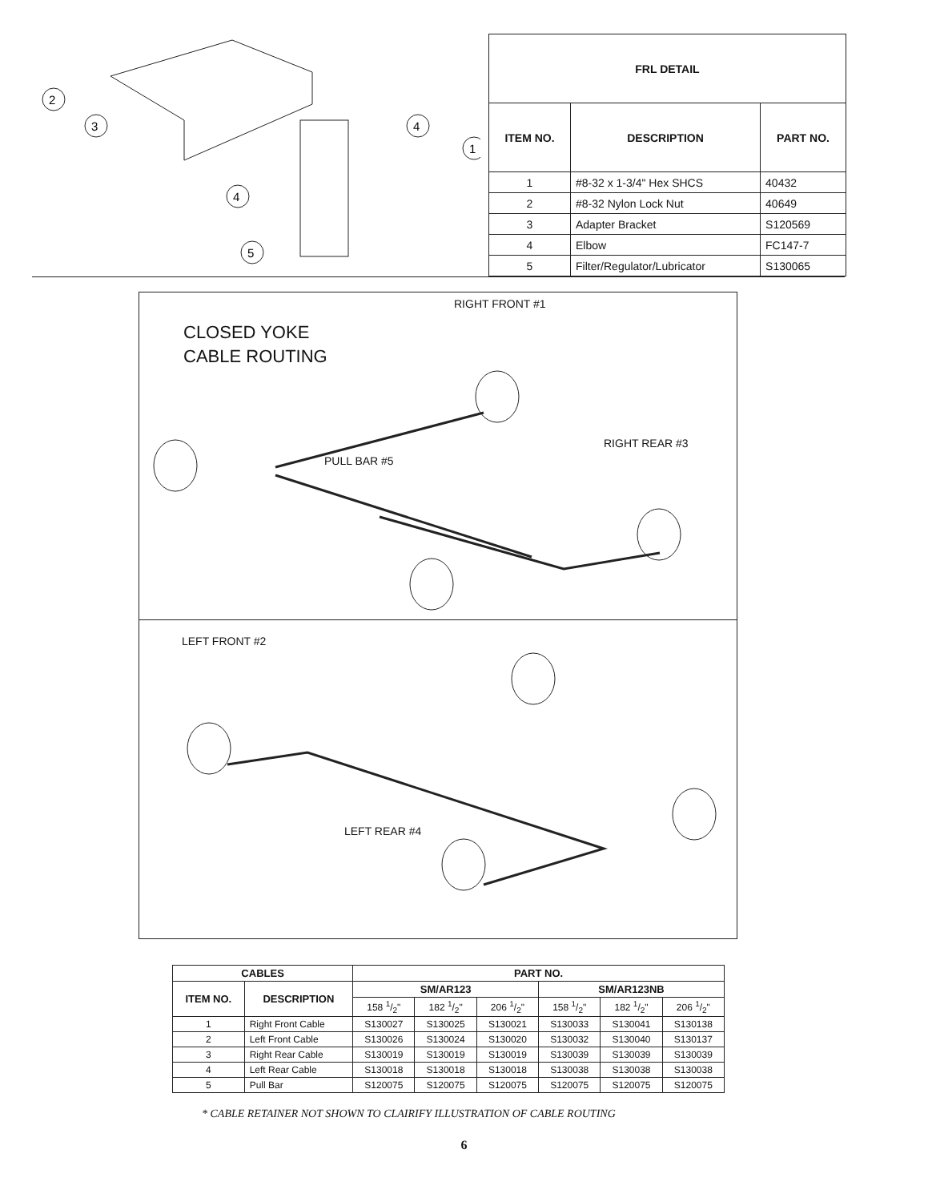2
3
4
1
4
5
| FRL DETAIL | | |
| --- | --- | --- |
| ITEM NO. | DESCRIPTION | PART NO. |
| 1 | #8-32 x 1-3/4" Hex SHCS | 40432 |
| 2 | #8-32 Nylon Lock Nut | 40649 |
| 3 | Adapter Bracket | S120569 |
| 4 | Elbow | FC147-7 |
| 5 | Filter/Regulator/Lubricator | S130065 |
RIGHT FRONT #1
CLOSED YOKE
CABLE ROUTING
RIGHT REAR #3
PULL BAR #5
LEFT FRONT #2
LEFT REAR #4
| CABLES | | PART NO. | | | | | |
| --- | --- | --- | --- | --- | --- | --- | --- |
| ITEM NO. | DESCRIPTION | SM/AR123 | | | SM/AR123NB | | |
| | | 158 1/2" | 182 1/2" | 206 1/2" | 158 1/2" | 182 1/2" | 206 1/2" |
| 1 | Right Front Cable | S130027 | S130025 | S130021 | S130033 | S130041 | S130138 |
| 2 | Left Front Cable | S130026 | S130024 | S130020 | S130032 | S130040 | S130137 |
| 3 | Right Rear Cable | S130019 | S130019 | S130019 | S130039 | S130039 | S130039 |
| 4 | Left Rear Cable | S130018 | S130018 | S130018 | S130038 | S130038 | S130038 |
| 5 | Pull Bar | S120075 | S120075 | S120075 | S120075 | S120075 | S120075 |
* CABLE RETAINER NOT SHOWN TO CLAIRIFY ILLUSTRATION OF CABLE ROUTING
6